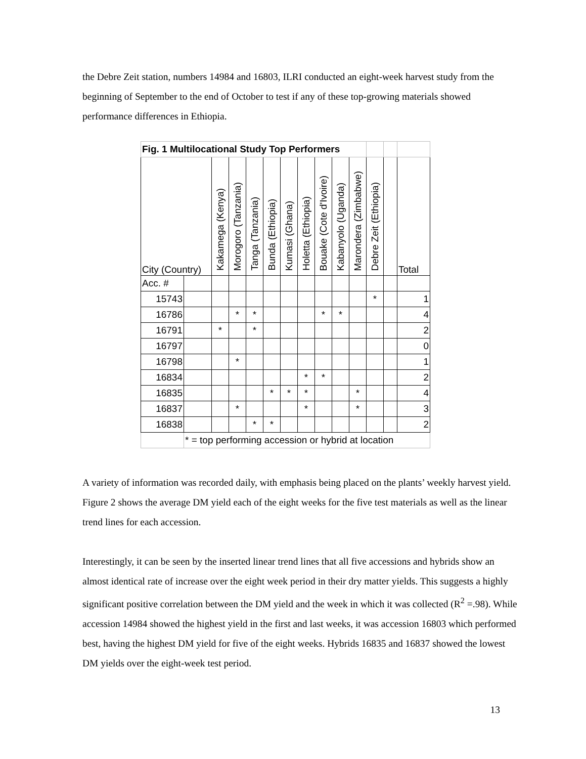the Debre Zeit station, numbers 14984 and 16803, ILRI conducted an eight-week harvest study from the beginning of September to the end of October to test if any of these top-growing materials showed performance differences in Ethiopia.
| Fig. 1 Multilocational Study Top Performers | | | | | | | | | | | | | |
| City (Country) | | Kakamega (Kenya) | Morogoro (Tanzania) | Tanga (Tanzania) | Bunda (Ethiopia) | Kumasi (Ghana) | Holetta (Ethiopia) | Bouake (Cote d'Ivoire) | Kabanyolo (Uganda) | Marondera (Zimbabwe) | Debre Zeit (Ethiopia) | | Total |
| Acc. # | | | | | | | | | | | | | |
| 15743 | | | | | | | | | | | * | | 1 |
| 16786 | | | * | * | | | | * | * | | | | 4 |
| 16791 | | * | | * | | | | | | | | | 2 |
| 16797 | | | | | | | | | | | | | 0 |
| 16798 | | | * | | | | | | | | | | 1 |
| 16834 | | | | | | | * | * | | | | | 2 |
| 16835 | | | | | * | * | * | | | * | | | 4 |
| 16837 | | | * | | | | * | | | * | | | 3 |
| 16838 | | | | * | * | | | | | | | | 2 |
| | * = top performing accession or hybrid at location | | | | | | | | | | | | |
A variety of information was recorded daily, with emphasis being placed on the plants’ weekly harvest yield. Figure 2 shows the average DM yield each of the eight weeks for the five test materials as well as the linear trend lines for each accession.
Interestingly, it can be seen by the inserted linear trend lines that all five accessions and hybrids show an almost identical rate of increase over the eight week period in their dry matter yields. This suggests a highly significant positive correlation between the DM yield and the week in which it was collected (R<sup>2</sup> =.98). While accession 14984 showed the highest yield in the first and last weeks, it was accession 16803 which performed best, having the highest DM yield for five of the eight weeks. Hybrids 16835 and 16837 showed the lowest DM yields over the eight-week test period.
13